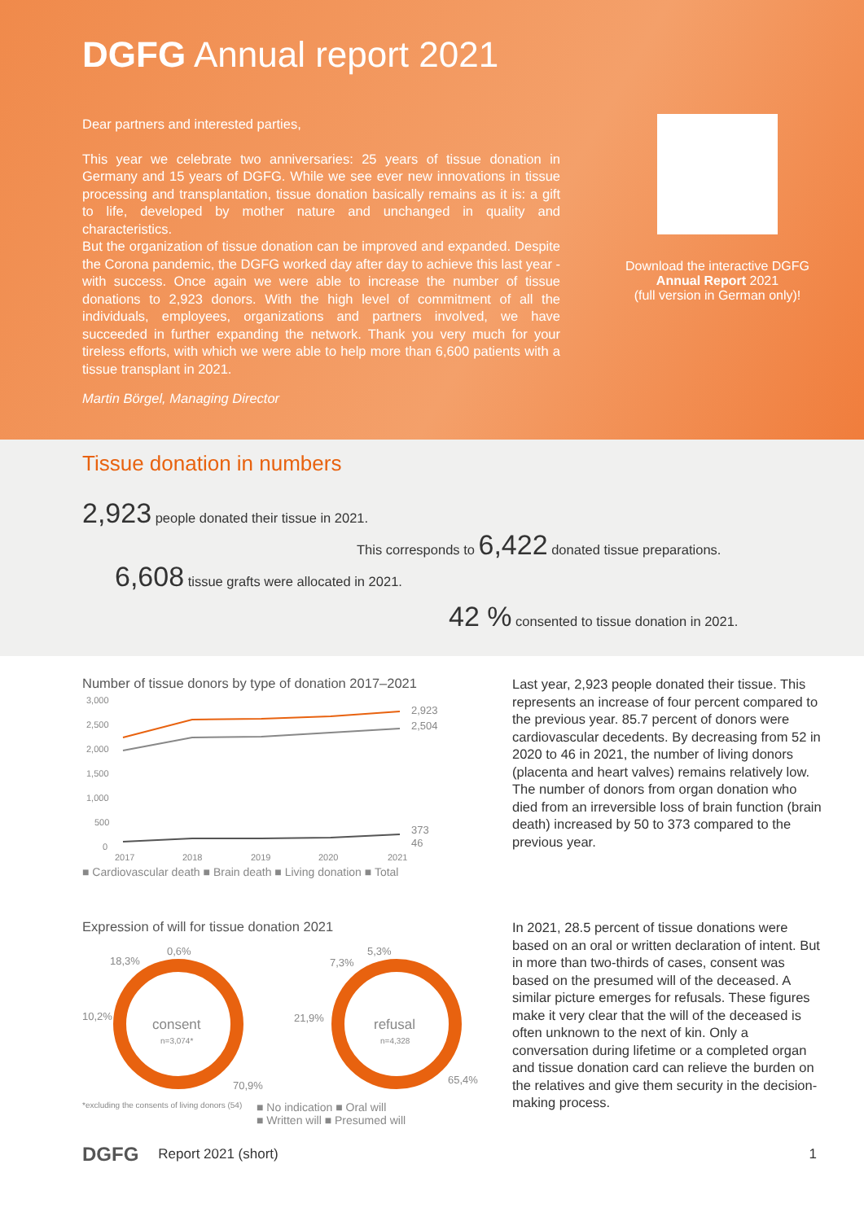DGFG Annual report 2021
Dear partners and interested parties,
This year we celebrate two anniversaries: 25 years of tissue donation in Germany and 15 years of DGFG. While we see ever new innovations in tissue processing and transplantation, tissue donation basically remains as it is: a gift to life, developed by mother nature and unchanged in quality and characteristics.
But the organization of tissue donation can be improved and expanded. Despite the Corona pandemic, the DGFG worked day after day to achieve this last year - with success. Once again we were able to increase the number of tissue donations to 2,923 donors. With the high level of commitment of all the individuals, employees, organizations and partners involved, we have succeeded in further expanding the network. Thank you very much for your tireless efforts, with which we were able to help more than 6,600 patients with a tissue transplant in 2021.
Martin Börgel, Managing Director
Download the interactive DGFG Annual Report 2021
(full version in German only)!
Tissue donation in numbers
2,923 people donated their tissue in 2021.
This corresponds to 6,422 donated tissue preparations.
6,608 tissue grafts were allocated in 2021.
42 % consented to tissue donation in 2021.
Number of tissue donors by type of donation 2017–2021
3,000
2,500
2,000
1,500
1,000
500
0
2,923
2,504
373
46
2017
2018
2019
2020
2021
■ Cardiovascular death ■ Brain death ■ Living donation ■ Total
Last year, 2,923 people donated their tissue. This represents an increase of four percent compared to the previous year. 85.7 percent of donors were cardiovascular decedents. By decreasing from 52 in 2020 to 46 in 2021, the number of living donors (placenta and heart valves) remains relatively low. The number of donors from organ donation who died from an irreversible loss of brain function (brain death) increased by 50 to 373 compared to the previous year.
Expression of will for tissue donation 2021
consent
n=3,074*
refusal
n=4,328
18,3%
0,6%
10,2%
70,9%
7,3%
5,3%
21,9%
65,4%
*excluding the consents of living donors (54)
■ No indication ■ Oral will
■ Written will ■ Presumed will
In 2021, 28.5 percent of tissue donations were based on an oral or written declaration of intent. But in more than two-thirds of cases, consent was based on the presumed will of the deceased. A similar picture emerges for refusals. These figures make it very clear that the will of the deceased is often unknown to the next of kin. Only a conversation during lifetime or a completed organ and tissue donation card can relieve the burden on the relatives and give them security in the decision-making process.
DGFG Report 2021 (short) 1